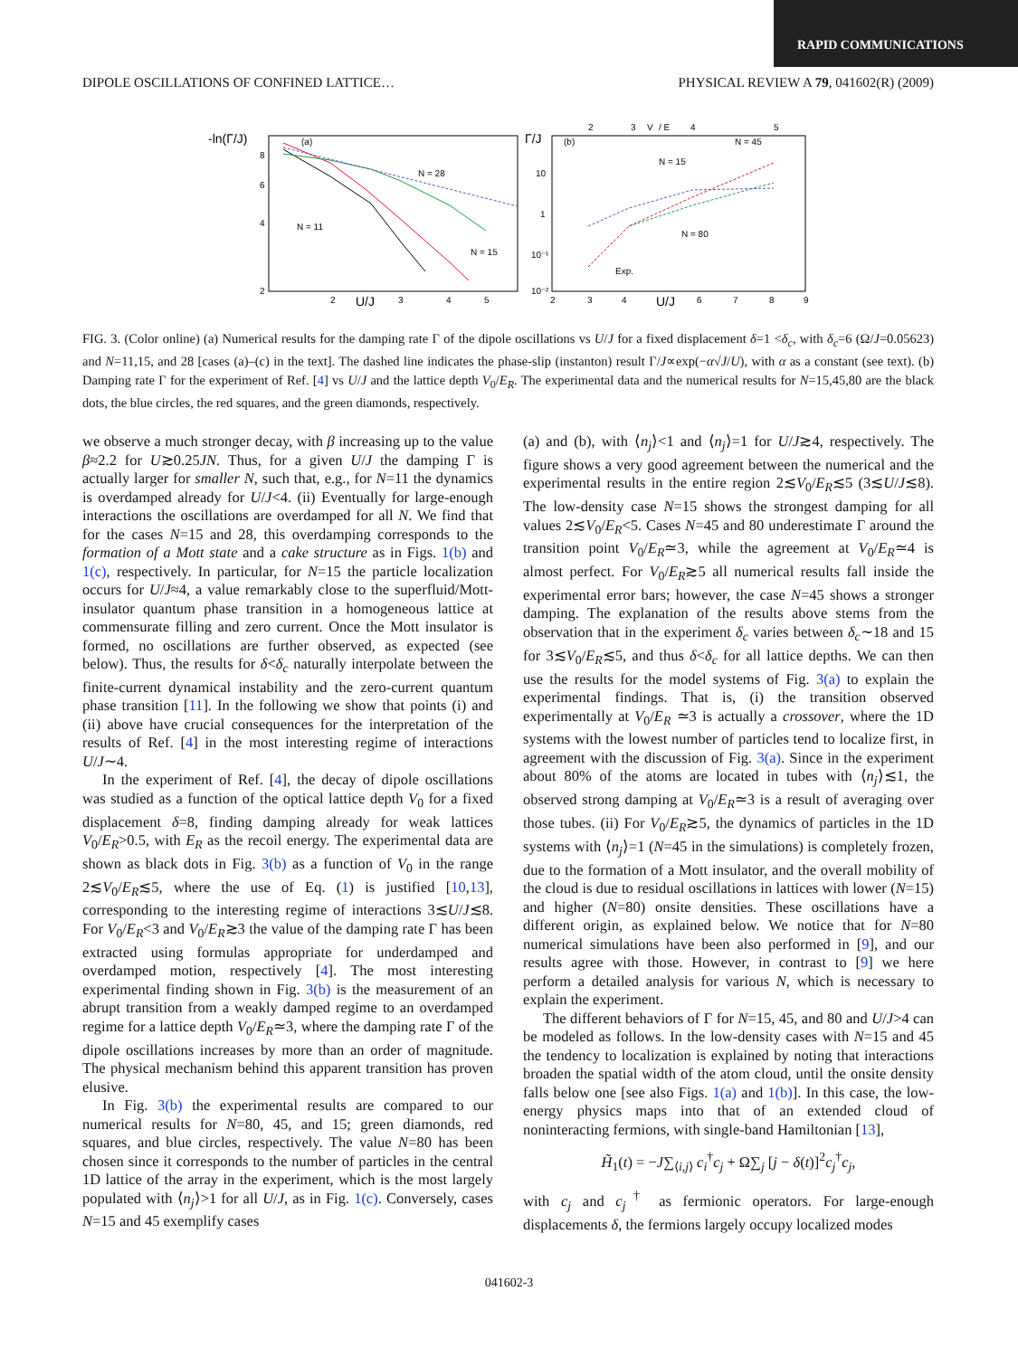RAPID COMMUNICATIONS
DIPOLE OSCILLATIONS OF CONFINED LATTICE… PHYSICAL REVIEW A 79, 041602(R) (2009)
-ln(Γ/J)
(a)
8
6
4
2
2
U/J
3
4
5
N = 28
N = 11
N = 15
Γ/J
(b)
V
/ E
2
3
4
5
10
1
10⁻¹
10⁻²
2
3
4
U/J
6
7
8
9
N = 45
N = 15
N = 80
Exp.
FIG. 3. (Color online) (a) Numerical results for the damping rate Γ of the dipole oscillations vs U/J for a fixed displacement δ=1 <δ<sub>c</sub>, with δ<sub>c</sub>=6 (Ω/J=0.05623) and N=11,15, and 28 [cases (a)–(c) in the text]. The dashed line indicates the phase-slip (instanton) result Γ/J∝exp(−α√J/U), with α as a constant (see text). (b) Damping rate Γ for the experiment of Ref. [4] vs U/J and the lattice depth V<sub>0</sub>/E<sub>R</sub>. The experimental data and the numerical results for N=15,45,80 are the black dots, the blue circles, the red squares, and the green diamonds, respectively.
we observe a much stronger decay, with β increasing up to the value β≈2.2 for U≳0.25JN. Thus, for a given U/J the damping Γ is actually larger for smaller N, such that, e.g., for N=11 the dynamics is overdamped already for U/J<4. (ii) Eventually for large-enough interactions the oscillations are overdamped for all N. We find that for the cases N=15 and 28, this overdamping corresponds to the formation of a Mott state and a cake structure as in Figs. 1(b) and 1(c), respectively. In particular, for N=15 the particle localization occurs for U/J≈4, a value remarkably close to the superfluid/Mott-insulator quantum phase transition in a homogeneous lattice at commensurate filling and zero current. Once the Mott insulator is formed, no oscillations are further observed, as expected (see below). Thus, the results for δ<δ<sub>c</sub> naturally interpolate between the finite-current dynamical instability and the zero-current quantum phase transition [11]. In the following we show that points (i) and (ii) above have crucial consequences for the interpretation of the results of Ref. [4] in the most interesting regime of interactions U/J∼4.
In the experiment of Ref. [4], the decay of dipole oscillations was studied as a function of the optical lattice depth V<sub>0</sub> for a fixed displacement δ=8, finding damping already for weak lattices V<sub>0</sub>/E<sub>R</sub>>0.5, with E<sub>R</sub> as the recoil energy. The experimental data are shown as black dots in Fig. 3(b) as a function of V<sub>0</sub> in the range 2≲V<sub>0</sub>/E<sub>R</sub>≲5, where the use of Eq. (1) is justified [10,13], corresponding to the interesting regime of interactions 3≲U/J≲8. For V<sub>0</sub>/E<sub>R</sub><3 and V<sub>0</sub>/E<sub>R</sub>≳3 the value of the damping rate Γ has been extracted using formulas appropriate for underdamped and overdamped motion, respectively [4]. The most interesting experimental finding shown in Fig. 3(b) is the measurement of an abrupt transition from a weakly damped regime to an overdamped regime for a lattice depth V<sub>0</sub>/E<sub>R</sub>≃3, where the damping rate Γ of the dipole oscillations increases by more than an order of magnitude. The physical mechanism behind this apparent transition has proven elusive.
In Fig. 3(b) the experimental results are compared to our numerical results for N=80, 45, and 15; green diamonds, red squares, and blue circles, respectively. The value N=80 has been chosen since it corresponds to the number of particles in the central 1D lattice of the array in the experiment, which is the most largely populated with ⟨n<sub>j</sub>⟩>1 for all U/J, as in Fig. 1(c). Conversely, cases N=15 and 45 exemplify cases
(a) and (b), with ⟨n<sub>j</sub>⟩<1 and ⟨n<sub>j</sub>⟩=1 for U/J≳4, respectively. The figure shows a very good agreement between the numerical and the experimental results in the entire region 2≲V<sub>0</sub>/E<sub>R</sub>≲5 (3≲U/J≲8). The low-density case N=15 shows the strongest damping for all values 2≲V<sub>0</sub>/E<sub>R</sub><5. Cases N=45 and 80 underestimate Γ around the transition point V<sub>0</sub>/E<sub>R</sub>≃3, while the agreement at V<sub>0</sub>/E<sub>R</sub>≃4 is almost perfect. For V<sub>0</sub>/E<sub>R</sub>≳5 all numerical results fall inside the experimental error bars; however, the case N=45 shows a stronger damping. The explanation of the results above stems from the observation that in the experiment δ<sub>c</sub> varies between δ<sub>c</sub>∼18 and 15 for 3≲V<sub>0</sub>/E<sub>R</sub>≲5, and thus δ<δ<sub>c</sub> for all lattice depths. We can then use the results for the model systems of Fig. 3(a) to explain the experimental findings. That is, (i) the transition observed experimentally at V<sub>0</sub>/E<sub>R</sub> ≃3 is actually a crossover, where the 1D systems with the lowest number of particles tend to localize first, in agreement with the discussion of Fig. 3(a). Since in the experiment about 80% of the atoms are located in tubes with ⟨n<sub>j</sub>⟩≲1, the observed strong damping at V<sub>0</sub>/E<sub>R</sub>≃3 is a result of averaging over those tubes. (ii) For V<sub>0</sub>/E<sub>R</sub>≳5, the dynamics of particles in the 1D systems with ⟨n<sub>j</sub>⟩=1 (N=45 in the simulations) is completely frozen, due to the formation of a Mott insulator, and the overall mobility of the cloud is due to residual oscillations in lattices with lower (N=15) and higher (N=80) onsite densities. These oscillations have a different origin, as explained below. We notice that for N=80 numerical simulations have been also performed in [9], and our results agree with those. However, in contrast to [9] we here perform a detailed analysis for various N, which is necessary to explain the experiment.
The different behaviors of Γ for N=15, 45, and 80 and U/J>4 can be modeled as follows. In the low-density cases with N=15 and 45 the tendency to localization is explained by noting that interactions broaden the spatial width of the atom cloud, until the onsite density falls below one [see also Figs. 1(a) and 1(b)]. In this case, the low-energy physics maps into that of an extended cloud of noninteracting fermions, with single-band Hamiltonian [13],
H̃<sub>1</sub>(t) = −J∑<sub>⟨i,j⟩</sub> c<sub>i</sub><sup>†</sup>c<sub>j</sub> + Ω∑<sub>j</sub> [j − δ(t)]<sup>2</sup>c<sub>j</sub><sup>†</sup>c<sub>j</sub>,
with c<sub>j</sub> and c<sub>j</sub><sup>†</sup> as fermionic operators. For large-enough displacements δ, the fermions largely occupy localized modes
041602-3